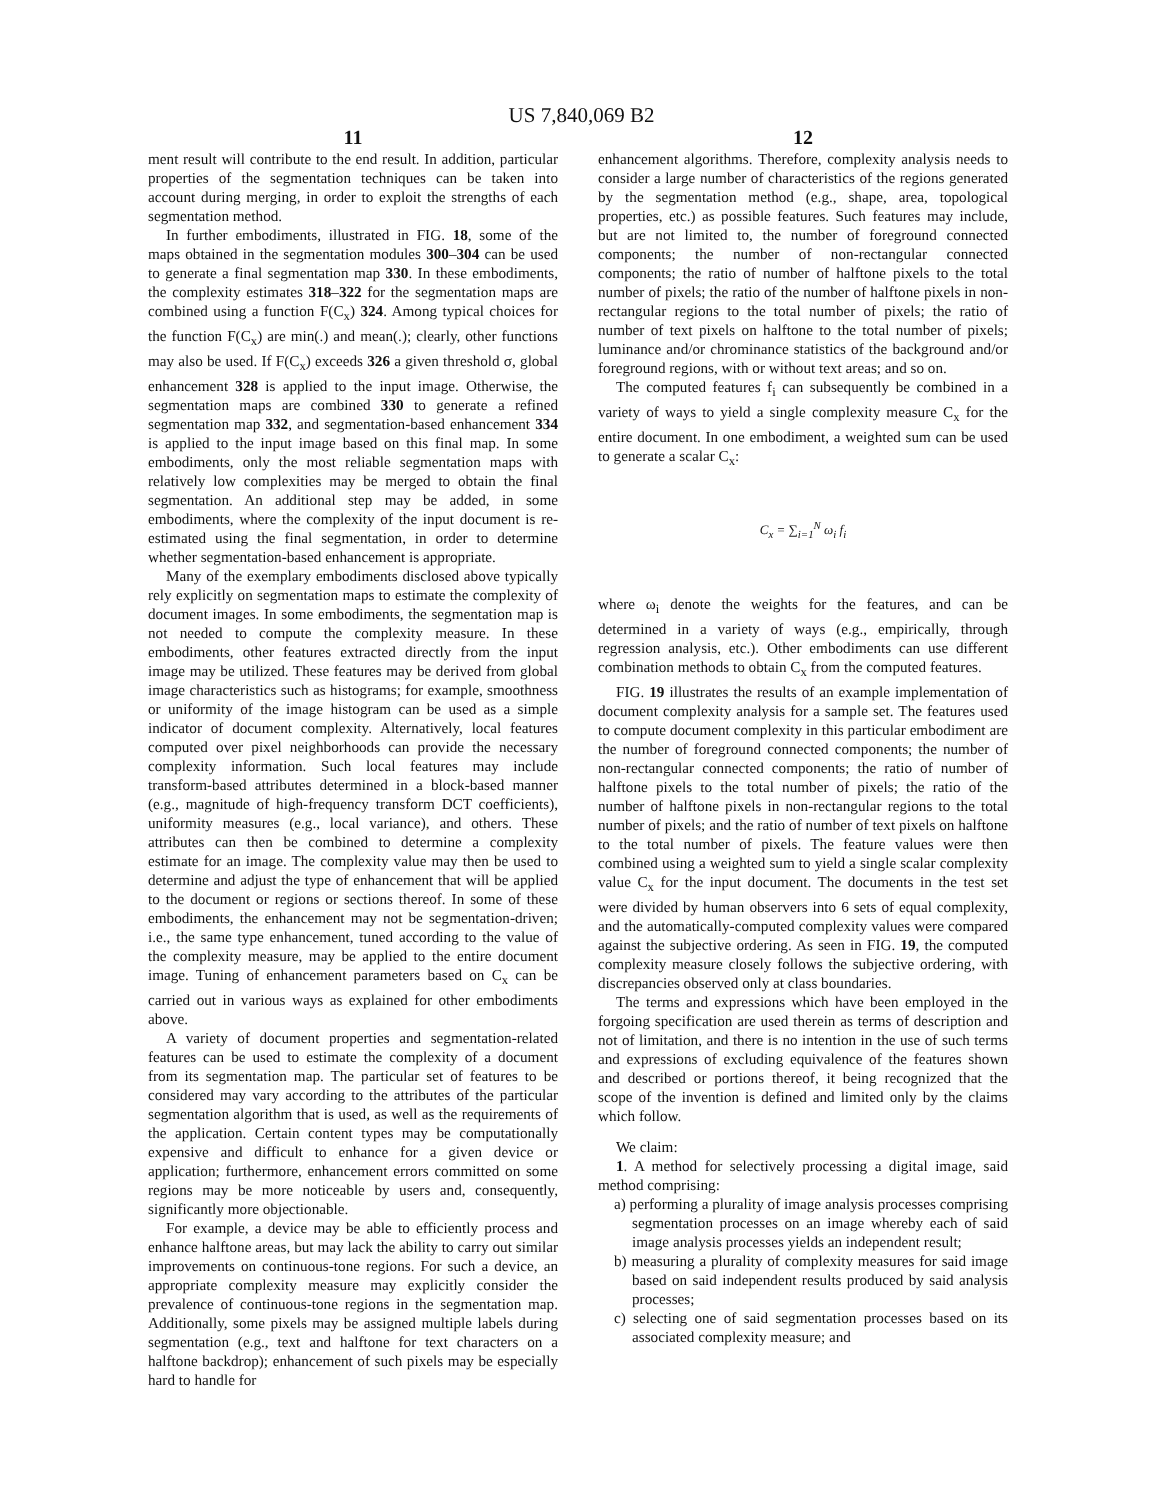US 7,840,069 B2
11
ment result will contribute to the end result. In addition, particular properties of the segmentation techniques can be taken into account during merging, in order to exploit the strengths of each segmentation method.
In further embodiments, illustrated in FIG. 18, some of the maps obtained in the segmentation modules 300–304 can be used to generate a final segmentation map 330. In these embodiments, the complexity estimates 318–322 for the segmentation maps are combined using a function F(C<sub>x</sub>) 324. Among typical choices for the function F(C<sub>x</sub>) are min(.) and mean(.); clearly, other functions may also be used. If F(C<sub>x</sub>) exceeds 326 a given threshold σ, global enhancement 328 is applied to the input image. Otherwise, the segmentation maps are combined 330 to generate a refined segmentation map 332, and segmentation-based enhancement 334 is applied to the input image based on this final map. In some embodiments, only the most reliable segmentation maps with relatively low complexities may be merged to obtain the final segmentation. An additional step may be added, in some embodiments, where the complexity of the input document is re-estimated using the final segmentation, in order to determine whether segmentation-based enhancement is appropriate.
Many of the exemplary embodiments disclosed above typically rely explicitly on segmentation maps to estimate the complexity of document images. In some embodiments, the segmentation map is not needed to compute the complexity measure. In these embodiments, other features extracted directly from the input image may be utilized. These features may be derived from global image characteristics such as histograms; for example, smoothness or uniformity of the image histogram can be used as a simple indicator of document complexity. Alternatively, local features computed over pixel neighborhoods can provide the necessary complexity information. Such local features may include transform-based attributes determined in a block-based manner (e.g., magnitude of high-frequency transform DCT coefficients), uniformity measures (e.g., local variance), and others. These attributes can then be combined to determine a complexity estimate for an image. The complexity value may then be used to determine and adjust the type of enhancement that will be applied to the document or regions or sections thereof. In some of these embodiments, the enhancement may not be segmentation-driven; i.e., the same type enhancement, tuned according to the value of the complexity measure, may be applied to the entire document image. Tuning of enhancement parameters based on C<sub>x</sub> can be carried out in various ways as explained for other embodiments above.
A variety of document properties and segmentation-related features can be used to estimate the complexity of a document from its segmentation map. The particular set of features to be considered may vary according to the attributes of the particular segmentation algorithm that is used, as well as the requirements of the application. Certain content types may be computationally expensive and difficult to enhance for a given device or application; furthermore, enhancement errors committed on some regions may be more noticeable by users and, consequently, significantly more objectionable.
For example, a device may be able to efficiently process and enhance halftone areas, but may lack the ability to carry out similar improvements on continuous-tone regions. For such a device, an appropriate complexity measure may explicitly consider the prevalence of continuous-tone regions in the segmentation map. Additionally, some pixels may be assigned multiple labels during segmentation (e.g., text and halftone for text characters on a halftone backdrop); enhancement of such pixels may be especially hard to handle for
12
enhancement algorithms. Therefore, complexity analysis needs to consider a large number of characteristics of the regions generated by the segmentation method (e.g., shape, area, topological properties, etc.) as possible features. Such features may include, but are not limited to, the number of foreground connected components; the number of non-rectangular connected components; the ratio of number of halftone pixels to the total number of pixels; the ratio of the number of halftone pixels in non-rectangular regions to the total number of pixels; the ratio of number of text pixels on halftone to the total number of pixels; luminance and/or chrominance statistics of the background and/or foreground regions, with or without text areas; and so on.
The computed features f<sub>i</sub> can subsequently be combined in a variety of ways to yield a single complexity measure C<sub>x</sub> for the entire document. In one embodiment, a weighted sum can be used to generate a scalar C<sub>x</sub>:
C<sub>x</sub> = ∑<sub>i=1</sub><sup>N</sup> ω<sub>i</sub> f<sub>i</sub>
where ω<sub>i</sub> denote the weights for the features, and can be determined in a variety of ways (e.g., empirically, through regression analysis, etc.). Other embodiments can use different combination methods to obtain C<sub>x</sub> from the computed features.
FIG. 19 illustrates the results of an example implementation of document complexity analysis for a sample set. The features used to compute document complexity in this particular embodiment are the number of foreground connected components; the number of non-rectangular connected components; the ratio of number of halftone pixels to the total number of pixels; the ratio of the number of halftone pixels in non-rectangular regions to the total number of pixels; and the ratio of number of text pixels on halftone to the total number of pixels. The feature values were then combined using a weighted sum to yield a single scalar complexity value C<sub>x</sub> for the input document. The documents in the test set were divided by human observers into 6 sets of equal complexity, and the automatically-computed complexity values were compared against the subjective ordering. As seen in FIG. 19, the computed complexity measure closely follows the subjective ordering, with discrepancies observed only at class boundaries.
The terms and expressions which have been employed in the forgoing specification are used therein as terms of description and not of limitation, and there is no intention in the use of such terms and expressions of excluding equivalence of the features shown and described or portions thereof, it being recognized that the scope of the invention is defined and limited only by the claims which follow.
We claim:
1. A method for selectively processing a digital image, said method comprising:
a) performing a plurality of image analysis processes comprising segmentation processes on an image whereby each of said image analysis processes yields an independent result;
b) measuring a plurality of complexity measures for said image based on said independent results produced by said analysis processes;
c) selecting one of said segmentation processes based on its associated complexity measure; and